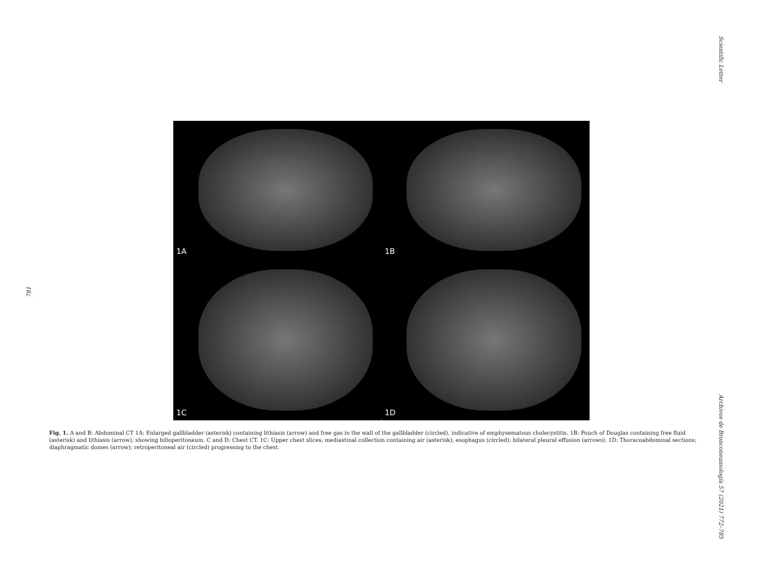Scientific Letter
781
1A
1B
1C
1D
Fig. 1. A and B: Abdominal CT 1A: Enlarged gallbladder (asterisk) containing lithiasis (arrow) and free gas in the wall of the gallbladder (circled), indicative of emphysematous cholecystitis. 1B: Pouch of Douglas containing free fluid (asterisk) and lithiasis (arrow), showing bilioperitoneum. C and D: Chest CT. 1C: Upper chest slices; mediastinal collection containing air (asterisk); esophagus (circled); bilateral pleural effusion (arrows). 1D: Thoracoabdominal sections; diaphragmatic domes (arrow); retroperitoneal air (circled) progressing to the chest.
Archivos de Bronconeumología 57 (2021) 772–785